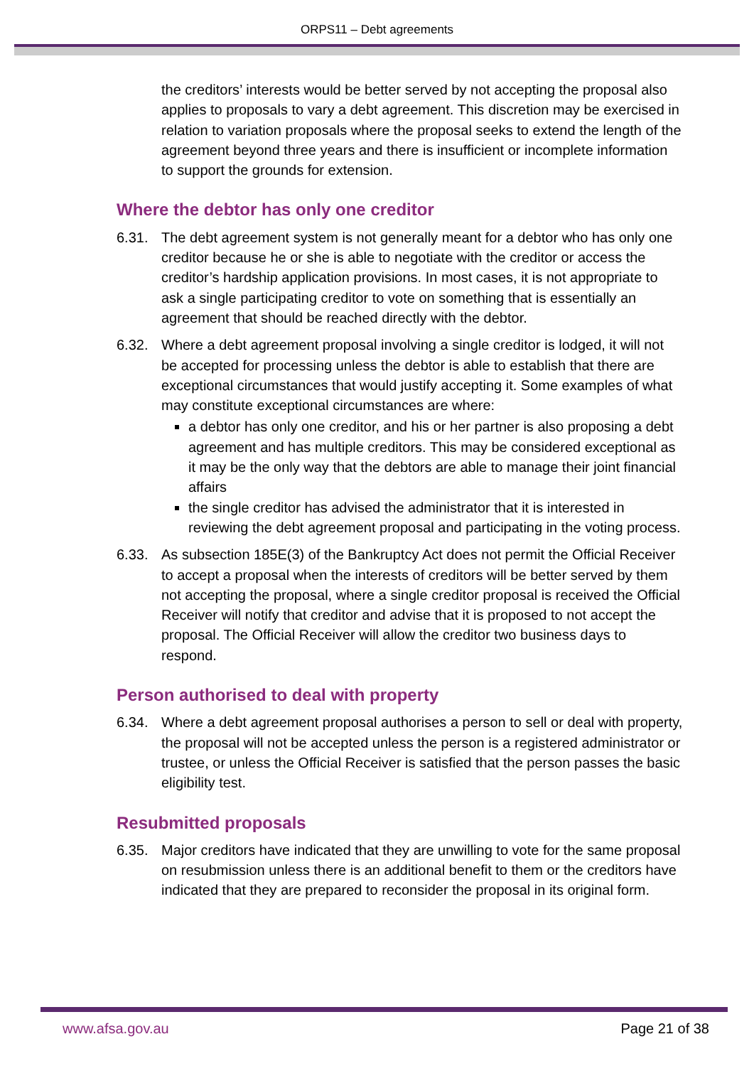ORPS11 – Debt agreements
the creditors’ interests would be better served by not accepting the proposal also applies to proposals to vary a debt agreement. This discretion may be exercised in relation to variation proposals where the proposal seeks to extend the length of the agreement beyond three years and there is insufficient or incomplete information to support the grounds for extension.
Where the debtor has only one creditor
6.31. The debt agreement system is not generally meant for a debtor who has only one creditor because he or she is able to negotiate with the creditor or access the creditor’s hardship application provisions. In most cases, it is not appropriate to ask a single participating creditor to vote on something that is essentially an agreement that should be reached directly with the debtor.
6.32. Where a debt agreement proposal involving a single creditor is lodged, it will not be accepted for processing unless the debtor is able to establish that there are exceptional circumstances that would justify accepting it. Some examples of what may constitute exceptional circumstances are where:
a debtor has only one creditor, and his or her partner is also proposing a debt agreement and has multiple creditors. This may be considered exceptional as it may be the only way that the debtors are able to manage their joint financial affairs
the single creditor has advised the administrator that it is interested in reviewing the debt agreement proposal and participating in the voting process.
6.33. As subsection 185E(3) of the Bankruptcy Act does not permit the Official Receiver to accept a proposal when the interests of creditors will be better served by them not accepting the proposal, where a single creditor proposal is received the Official Receiver will notify that creditor and advise that it is proposed to not accept the proposal. The Official Receiver will allow the creditor two business days to respond.
Person authorised to deal with property
6.34. Where a debt agreement proposal authorises a person to sell or deal with property, the proposal will not be accepted unless the person is a registered administrator or trustee, or unless the Official Receiver is satisfied that the person passes the basic eligibility test.
Resubmitted proposals
6.35. Major creditors have indicated that they are unwilling to vote for the same proposal on resubmission unless there is an additional benefit to them or the creditors have indicated that they are prepared to reconsider the proposal in its original form.
www.afsa.gov.au Page 21 of 38